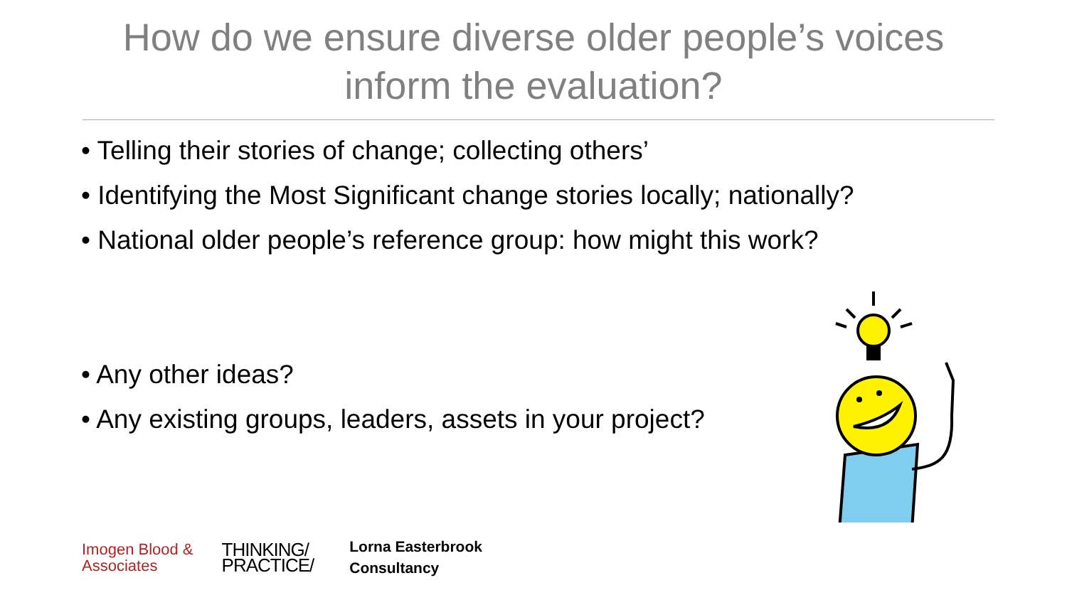How do we ensure diverse older people’s voices
inform the evaluation?
• Telling their stories of change; collecting others’
• Identifying the Most Significant change stories locally; nationally?
• National older people’s reference group: how might this work?
• Any other ideas?
• Any existing groups, leaders, assets in your project?
Imogen Blood &
Associates
THINKING/
PRACTICE/
Lorna Easterbrook
Consultancy